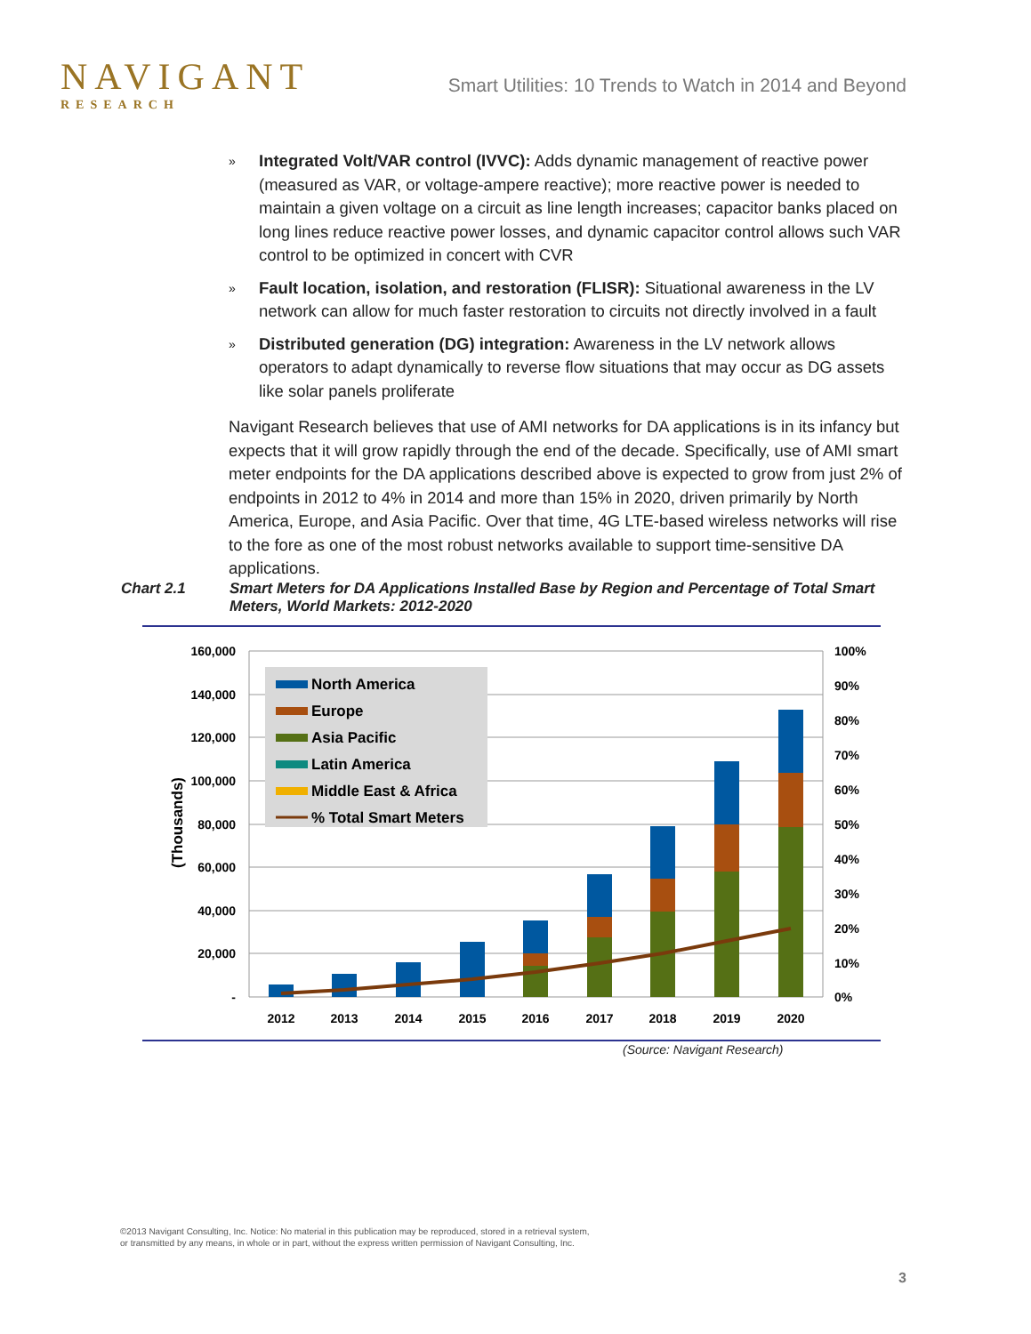NAVIGANT
RESEARCH
Smart Utilities: 10 Trends to Watch in 2014 and Beyond
»
Integrated Volt/VAR control (IVVC): Adds dynamic management of reactive power (measured as VAR, or voltage-ampere reactive); more reactive power is needed to maintain a given voltage on a circuit as line length increases; capacitor banks placed on long lines reduce reactive power losses, and dynamic capacitor control allows such VAR control to be optimized in concert with CVR
»
Fault location, isolation, and restoration (FLISR): Situational awareness in the LV network can allow for much faster restoration to circuits not directly involved in a fault
»
Distributed generation (DG) integration: Awareness in the LV network allows operators to adapt dynamically to reverse flow situations that may occur as DG assets like solar panels proliferate
Navigant Research believes that use of AMI networks for DA applications is in its infancy but expects that it will grow rapidly through the end of the decade. Specifically, use of AMI smart meter endpoints for the DA applications described above is expected to grow from just 2% of endpoints in 2012 to 4% in 2014 and more than 15% in 2020, driven primarily by North America, Europe, and Asia Pacific. Over that time, 4G LTE-based wireless networks will rise to the fore as one of the most robust networks available to support time-sensitive DA applications.
Chart 2.1 Smart Meters for DA Applications Installed Base by Region and Percentage of Total Smart Meters, World Markets: 2012-2020
160,000
140,000
120,000
100,000
80,000
60,000
40,000
20,000
-
100%
90%
80%
70%
60%
50%
40%
30%
20%
10%
0%
(Thousands)
2012
2013
2014
2015
2016
2017
2018
2019
2020
North America
Europe
Asia Pacific
Latin America
Middle East & Africa
% Total Smart Meters
(Source: Navigant Research)
©2013 Navigant Consulting, Inc. Notice: No material in this publication may be reproduced, stored in a retrieval system,
or transmitted by any means, in whole or in part, without the express written permission of Navigant Consulting, Inc.
3